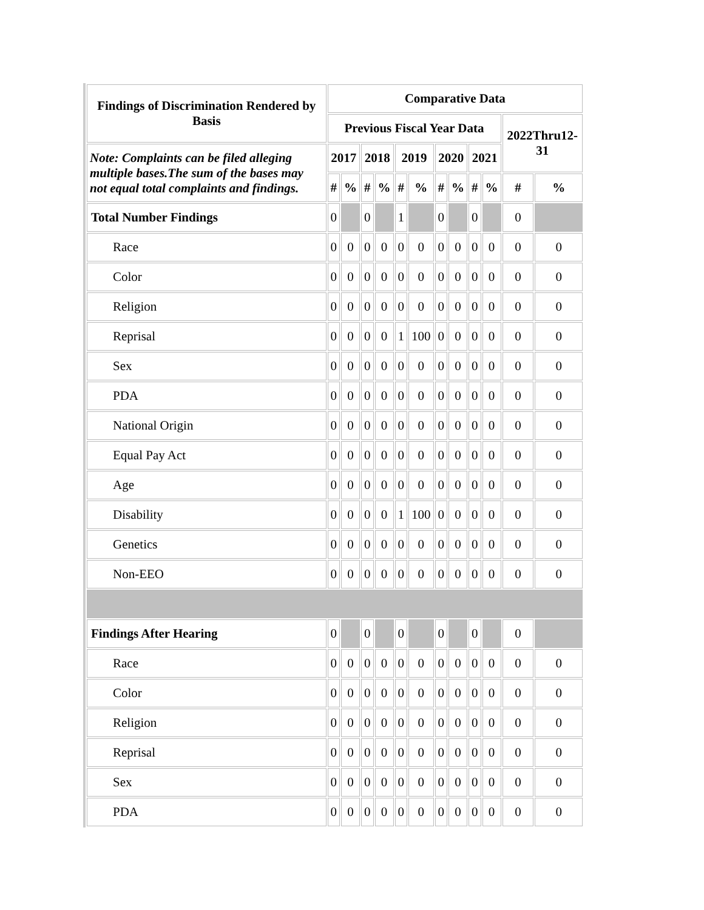| Findings of Discrimination Rendered by Basis | Comparative Data | | | | | | | | | | | |
| --- | --- | --- | --- | --- | --- | --- | --- | --- | --- | --- | --- | --- |
| | Previous Fiscal Year Data | | | | | | | | | | 2022Thru12-31 | |
| Note: Complaints can be filed alleging multiple bases.The sum of the bases may not equal total complaints and findings. | 2017 | | 2018 | | 2019 | | 2020 | | 2021 | | | |
| | # | % | # | % | # | % | # | % | # | % | # | % |
| Total Number Findings | 0 | | 0 | | 1 | | 0 | | 0 | | 0 | |
| Race | 0 | 0 | 0 | 0 | 0 | 0 | 0 | 0 | 0 | 0 | 0 | 0 |
| Color | 0 | 0 | 0 | 0 | 0 | 0 | 0 | 0 | 0 | 0 | 0 | 0 |
| Religion | 0 | 0 | 0 | 0 | 0 | 0 | 0 | 0 | 0 | 0 | 0 | 0 |
| Reprisal | 0 | 0 | 0 | 0 | 1 | 100 | 0 | 0 | 0 | 0 | 0 | 0 |
| Sex | 0 | 0 | 0 | 0 | 0 | 0 | 0 | 0 | 0 | 0 | 0 | 0 |
| PDA | 0 | 0 | 0 | 0 | 0 | 0 | 0 | 0 | 0 | 0 | 0 | 0 |
| National Origin | 0 | 0 | 0 | 0 | 0 | 0 | 0 | 0 | 0 | 0 | 0 | 0 |
| Equal Pay Act | 0 | 0 | 0 | 0 | 0 | 0 | 0 | 0 | 0 | 0 | 0 | 0 |
| Age | 0 | 0 | 0 | 0 | 0 | 0 | 0 | 0 | 0 | 0 | 0 | 0 |
| Disability | 0 | 0 | 0 | 0 | 1 | 100 | 0 | 0 | 0 | 0 | 0 | 0 |
| Genetics | 0 | 0 | 0 | 0 | 0 | 0 | 0 | 0 | 0 | 0 | 0 | 0 |
| Non-EEO | 0 | 0 | 0 | 0 | 0 | 0 | 0 | 0 | 0 | 0 | 0 | 0 |
| Findings After Hearing | 0 | | 0 | | 0 | | 0 | | 0 | | 0 | |
| Race | 0 | 0 | 0 | 0 | 0 | 0 | 0 | 0 | 0 | 0 | 0 | 0 |
| Color | 0 | 0 | 0 | 0 | 0 | 0 | 0 | 0 | 0 | 0 | 0 | 0 |
| Religion | 0 | 0 | 0 | 0 | 0 | 0 | 0 | 0 | 0 | 0 | 0 | 0 |
| Reprisal | 0 | 0 | 0 | 0 | 0 | 0 | 0 | 0 | 0 | 0 | 0 | 0 |
| Sex | 0 | 0 | 0 | 0 | 0 | 0 | 0 | 0 | 0 | 0 | 0 | 0 |
| PDA | 0 | 0 | 0 | 0 | 0 | 0 | 0 | 0 | 0 | 0 | 0 | 0 |